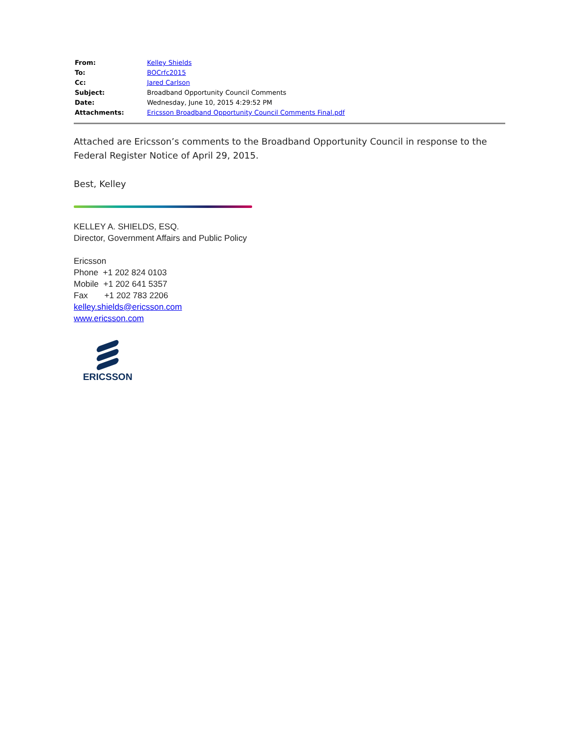| From: | Kelley Shields |
| To: | BOCrfc2015 |
| Cc: | Jared Carlson |
| Subject: | Broadband Opportunity Council Comments |
| Date: | Wednesday, June 10, 2015 4:29:52 PM |
| Attachments: | Ericsson Broadband Opportunity Council Comments Final.pdf |
Attached are Ericsson’s comments to the Broadband Opportunity Council in response to the Federal Register Notice of April 29, 2015.
Best, Kelley
KELLEY A. SHIELDS, ESQ.
Director, Government Affairs and Public Policy
Ericsson
Phone +1 202 824 0103
Mobile +1 202 641 5357
Fax +1 202 783 2206
kelley.shields@ericsson.com
www.ericsson.com
ERICSSON